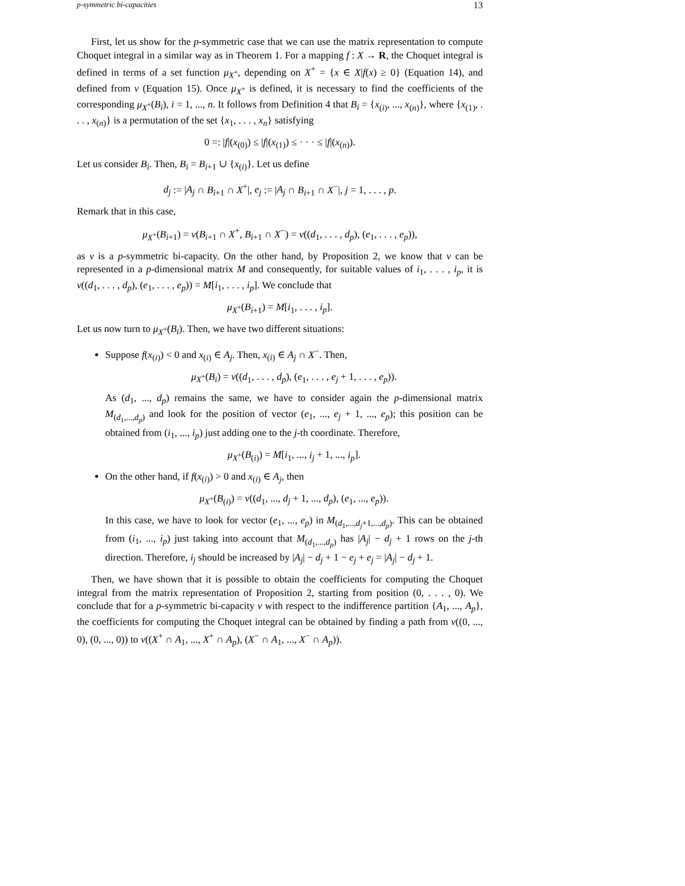p-symmetric bi-capacities 13
First, let us show for the p-symmetric case that we can use the matrix representation to compute Choquet integral in a similar way as in Theorem 1. For a mapping f : X → R, the Choquet integral is defined in terms of a set function μ<sub>X<sup>+</sup></sub>, depending on X<sup>+</sup> = {x ∈ X|f(x) ≥ 0} (Equation 14), and defined from ν (Equation 15). Once μ<sub>X<sup>+</sup></sub> is defined, it is necessary to find the coefficients of the corresponding μ<sub>X<sup>+</sup></sub>(B<sub>i</sub>), i = 1, ..., n. It follows from Definition 4 that B<sub>i</sub> = {x<sub>(i)</sub>, ..., x<sub>(n)</sub>}, where {x<sub>(1)</sub>, . . . , x<sub>(n)</sub>} is a permutation of the set {x<sub>1</sub>, . . . , x<sub>n</sub>} satisfying
0 =: |f|(x<sub>(0)</sub>) ≤ |f|(x<sub>(1)</sub>) ≤ · · · ≤ |f|(x<sub>(n)</sub>).
Let us consider B<sub>i</sub>. Then, B<sub>i</sub> = B<sub>i+1</sub> ∪ {x<sub>(i)</sub>}. Let us define
d<sub>j</sub> := |A<sub>j</sub> ∩ B<sub>i+1</sub> ∩ X<sup>+</sup>|, e<sub>j</sub> := |A<sub>j</sub> ∩ B<sub>i+1</sub> ∩ X<sup>−</sup>|, j = 1, . . . , p.
Remark that in this case,
μ<sub>X<sup>+</sup></sub>(B<sub>i+1</sub>) = ν(B<sub>i+1</sub> ∩ X<sup>+</sup>, B<sub>i+1</sub> ∩ X<sup>−</sup>) = ν((d<sub>1</sub>, . . . , d<sub>p</sub>), (e<sub>1</sub>, . . . , e<sub>p</sub>)),
as ν is a p-symmetric bi-capacity. On the other hand, by Proposition 2, we know that ν can be represented in a p-dimensional matrix M and consequently, for suitable values of i<sub>1</sub>, . . . , i<sub>p</sub>, it is ν((d<sub>1</sub>, . . . , d<sub>p</sub>), (e<sub>1</sub>, . . . , e<sub>p</sub>)) = M[i<sub>1</sub>, . . . , i<sub>p</sub>]. We conclude that
μ<sub>X<sup>+</sup></sub>(B<sub>i+1</sub>) = M[i<sub>1</sub>, . . . , i<sub>p</sub>].
Let us now turn to μ<sub>X<sup>+</sup></sub>(B<sub>i</sub>). Then, we have two different situations:
Suppose f(x<sub>(i)</sub>) < 0 and x<sub>(i)</sub> ∈ A<sub>j</sub>. Then, x<sub>(i)</sub> ∈ A<sub>j</sub> ∩ X<sup>−</sup>. Then,
μ<sub>X<sup>+</sup></sub>(B<sub>i</sub>) = ν((d<sub>1</sub>, . . . , d<sub>p</sub>), (e<sub>1</sub>, . . . , e<sub>j</sub> + 1, . . . , e<sub>p</sub>)).
As (d<sub>1</sub>, ..., d<sub>p</sub>) remains the same, we have to consider again the p-dimensional matrix M<sub>(d<sub>1</sub>,...,d<sub>p</sub>)</sub> and look for the position of vector (e<sub>1</sub>, ..., e<sub>j</sub> + 1, ..., e<sub>p</sub>); this position can be obtained from (i<sub>1</sub>, ..., i<sub>p</sub>) just adding one to the j-th coordinate. Therefore,
μ<sub>X<sup>+</sup></sub>(B<sub>(i)</sub>) = M[i<sub>1</sub>, ..., i<sub>j</sub> + 1, ..., i<sub>p</sub>].
On the other hand, if f(x<sub>(i)</sub>) > 0 and x<sub>(i)</sub> ∈ A<sub>j</sub>, then
μ<sub>X<sup>+</sup></sub>(B<sub>(i)</sub>) = ν((d<sub>1</sub>, ..., d<sub>j</sub> + 1, ..., d<sub>p</sub>), (e<sub>1</sub>, ..., e<sub>p</sub>)).
In this case, we have to look for vector (e<sub>1</sub>, ..., e<sub>p</sub>) in M<sub>(d<sub>1</sub>,...,d<sub>j</sub>+1,...,d<sub>p</sub>)</sub>. This can be obtained from (i<sub>1</sub>, ..., i<sub>p</sub>) just taking into account that M<sub>(d<sub>1</sub>,...,d<sub>p</sub>)</sub> has |A<sub>j</sub>| − d<sub>j</sub> + 1 rows on the j-th direction. Therefore, i<sub>j</sub> should be increased by |A<sub>j</sub>| − d<sub>j</sub> + 1 − e<sub>j</sub> + e<sub>j</sub> = |A<sub>j</sub>| − d<sub>j</sub> + 1.
Then, we have shown that it is possible to obtain the coefficients for computing the Choquet integral from the matrix representation of Proposition 2, starting from position (0, . . . , 0). We conclude that for a p-symmetric bi-capacity ν with respect to the indifference partition {A<sub>1</sub>, ..., A<sub>p</sub>}, the coefficients for computing the Choquet integral can be obtained by finding a path from ν((0, ..., 0), (0, ..., 0)) to ν((X<sup>+</sup> ∩ A<sub>1</sub>, ..., X<sup>+</sup> ∩ A<sub>p</sub>), (X<sup>−</sup> ∩ A<sub>1</sub>, ..., X<sup>−</sup> ∩ A<sub>p</sub>)).